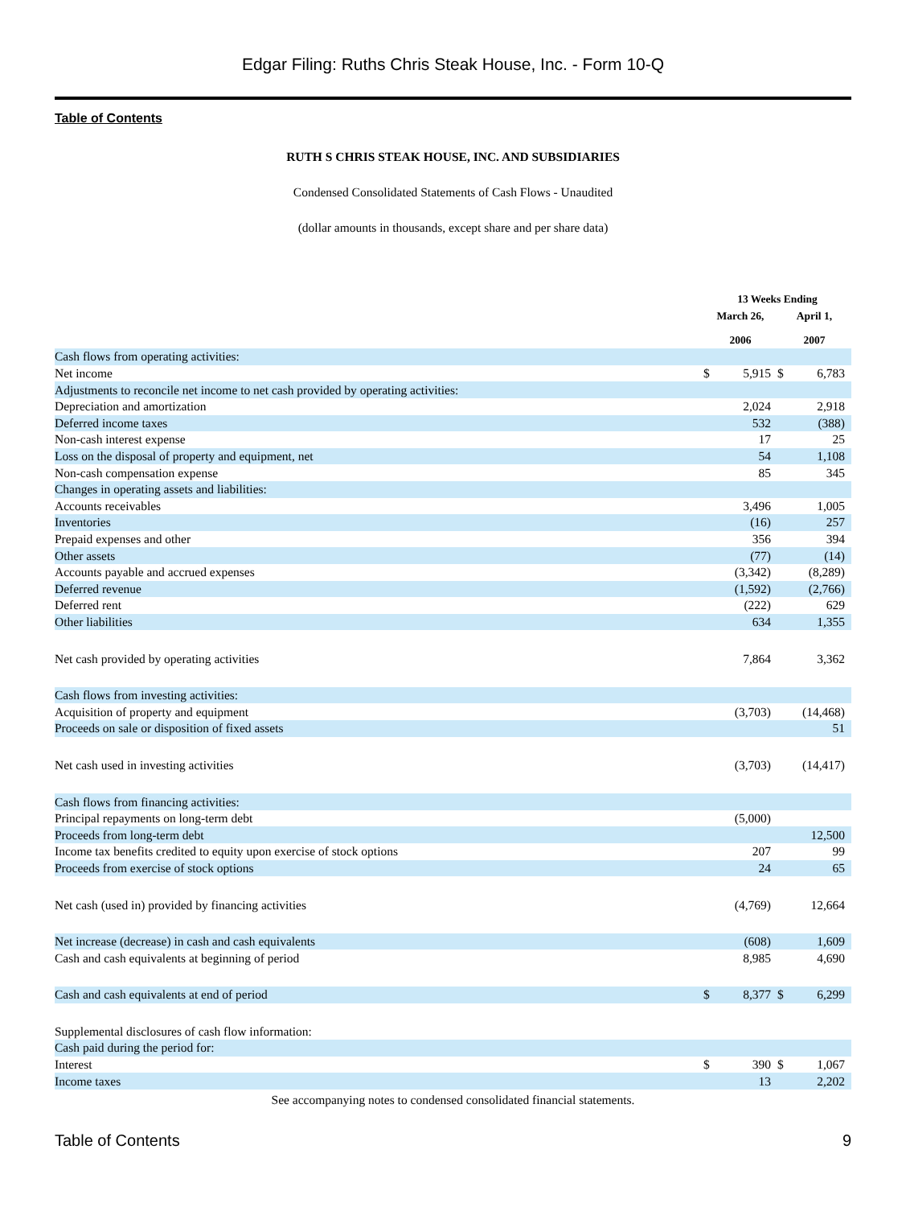Edgar Filing: Ruths Chris Steak House, Inc. - Form 10-Q
Table of Contents
RUTH S CHRIS STEAK HOUSE, INC. AND SUBSIDIARIES
Condensed Consolidated Statements of Cash Flows - Unaudited
(dollar amounts in thousands, except share and per share data)
| | 13 Weeks Ending | | | |
| --- | --- | --- | --- | --- |
| | March 26, | | April 1, | |
| | 2006 | | 2007 | |
| Cash flows from operating activities: | | | | |
| Net income | $ | 5,915 | $ | 6,783 |
| Adjustments to reconcile net income to net cash provided by operating activities: | | | | |
| Depreciation and amortization | | 2,024 | | 2,918 |
| Deferred income taxes | | 532 | | (388) |
| Non-cash interest expense | | 17 | | 25 |
| Loss on the disposal of property and equipment, net | | 54 | | 1,108 |
| Non-cash compensation expense | | 85 | | 345 |
| Changes in operating assets and liabilities: | | | | |
| Accounts receivables | | 3,496 | | 1,005 |
| Inventories | | (16) | | 257 |
| Prepaid expenses and other | | 356 | | 394 |
| Other assets | | (77) | | (14) |
| Accounts payable and accrued expenses | | (3,342) | | (8,289) |
| Deferred revenue | | (1,592) | | (2,766) |
| Deferred rent | | (222) | | 629 |
| Other liabilities | | 634 | | 1,355 |
| Net cash provided by operating activities | | 7,864 | | 3,362 |
| Cash flows from investing activities: | | | | |
| Acquisition of property and equipment | | (3,703) | | (14,468) |
| Proceeds on sale or disposition of fixed assets | | | | 51 |
| Net cash used in investing activities | | (3,703) | | (14,417) |
| Cash flows from financing activities: | | | | |
| Principal repayments on long-term debt | | (5,000) | | |
| Proceeds from long-term debt | | | | 12,500 |
| Income tax benefits credited to equity upon exercise of stock options | | 207 | | 99 |
| Proceeds from exercise of stock options | | 24 | | 65 |
| Net cash (used in) provided by financing activities | | (4,769) | | 12,664 |
| Net increase (decrease) in cash and cash equivalents | | (608) | | 1,609 |
| Cash and cash equivalents at beginning of period | | 8,985 | | 4,690 |
| Cash and cash equivalents at end of period | $ | 8,377 | $ | 6,299 |
| Supplemental disclosures of cash flow information: | | | | |
| Cash paid during the period for: | | | | |
| Interest | $ | 390 | $ | 1,067 |
| Income taxes | | 13 | | 2,202 |
See accompanying notes to condensed consolidated financial statements.
Table of Contents 9